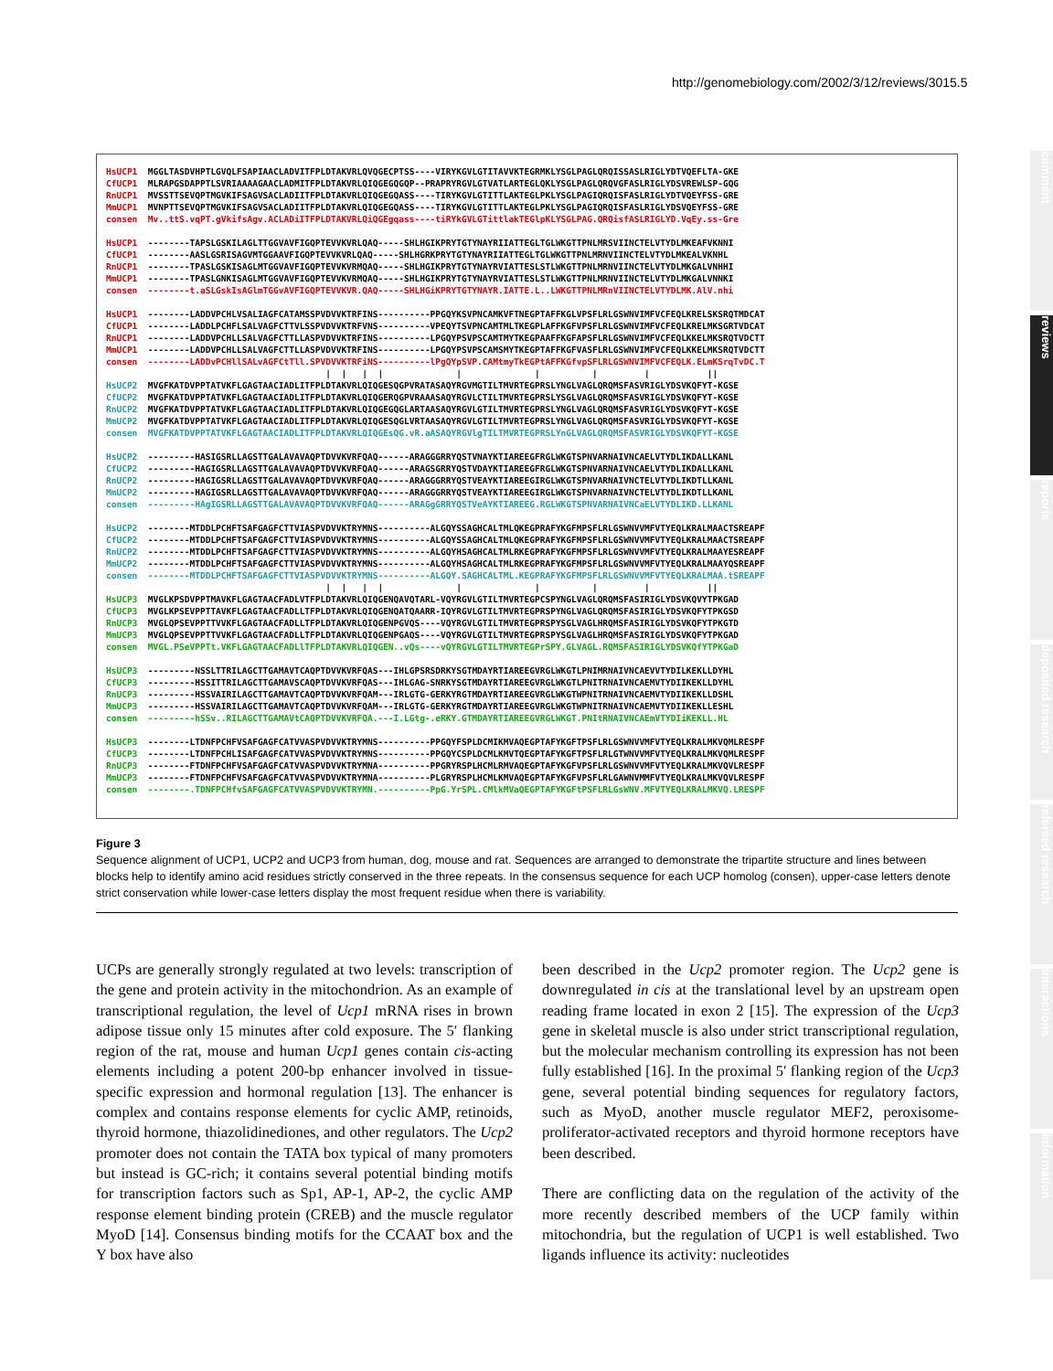http://genomebiology.com/2002/3/12/reviews/3015.5
HsUCP1 MGGLTASDVHPTLGVQLFSAPIAACLADVITFPLDTAKVRLQVQGECPTSS----VIRYKGVLGTITAVVKTEGRMKLYSGLPAGLQRQISSASLRIGLYDTVQEFLTA-GKE CfUCP1 MLRAPGSDAPPTLSVRIAAAAGAACLADMITFPLDTAKVRLQIQGEGQGQP--PRAPRYRGVLGTVATLARTEGLQKLYSGLPAGLQRQVGFASLRIGLYDSVREWLSP-GQG RnUCP1 MVSSTTSEVQPTMGVKIFSAGVSACLADIITFPLDTAKVRLQIQGEGQASS----TIRYKGVLGTITTLAKTEGLPKLYSGLPAGIQRQISFASLRIGLYDTVQEYFSS-GRE MmUCP1 MVNPTTSEVQPTMGVKIFSAGVSACLADIITFPLDTAKVRLQIQGEGQASS----TIRYKGVLGTITTLAKTEGLPKLYSGLPAGIQRQISFASLRIGLYDSVQEYFSS-GRE consen Mv..ttS.vqPT.gVkifsAgv.ACLADiITFPLDTAKVRLQiQGEgqass----tiRYkGVLGTittlakTEGlpKLYSGLPAG.QRQisfASLRIGLYD.VqEy.ss-Gre HsUCP1 --------TAPSLGSKILAGLTTGGVAVFIGQPTEVVKVRLQAQ-----SHLHGIKPRYTGTYNAYRIIATTEGLTGLWKGTTPNLMRSVIINCTELVTYDLMKEAFVKNNI CfUCP1 --------AASLGSRISAGVMTGGAAVFIGQPTEVVKVRLQAQ-----SHLHGRKPRYTGTYNAYRIIATTEGLTGLWKGTTPNLMRNVIINCTELVTYDLMKEALVKNHL RnUCP1 --------TPASLGSKISAGLMTGGVAVFIGQPTEVVKVRMQAQ-----SHLHGIKPRYTGTYNAYRVIATTESLSTLWKGTTPNLMRNVIINCTELVTYDLMKGALVNHHI MmUCP1 --------TPASLGNKISAGLMTGGVAVFIGQPTEVVKVRMQAQ-----SHLHGIKPRYTGTYNAYRVIATTESLSTLWKGTTPNLMRNVIINCTELVTYDLMKGALVNNKI consen --------t.aSLGskIsAGlmTGGvAVFIGQPTEVVKVR.QAQ-----SHLHGiKPRYTGTYNAYR.IATTE.L..LWKGTTPNLMRnVIINCTELVTYDLMK.AlV.nhi HsUCP1 --------LADDVPCHLVSALIAGFCATAMSSPVDVVKTRFINS----------PPGQYKSVPNCAMKVFTNEGPTAFFKGLVPSFLRLGSWNVIMFVCFEQLKRELSKSRQTMDCAT CfUCP1 --------LADDLPCHFLSALVAGFCTTVLSSPVDVVKTRFVNS----------VPEQYTSVPNCAMTMLTKEGPLAFFKGFVPSFLRLGSWNVIMFVCFEQLKRELMKSGRTVDCAT RnUCP1 --------LADDVPCHLLSALVAGFCTTLLASPVDVVKTRFINS----------LPGQYPSVPSCAMTMYTKEGPAAFFKGFAPSFLRLGSWNVIMFVCFEQLKKELMKSRQTVDCTT MmUCP1 --------LADDVPCHLLSALVAGFCTTLLASPVDVVKTRFINS----------LPGQYPSVPSCAMSMYTKEGPTAFFKGFVASFLRLGSWNVIMFVCFEQLKKELMKSRQTVDCTT consen --------LADDvPCHllSALvAGFCtTll.SPVDVVKTRFiNS----------lPgQYpSVP.CAMtmyTkEGPtAFFKGfvpSFLRLGSWNVIMFVCFEQLK.ELmKSrqTvDC.T | | | | | | | | || HsUCP2 MVGFKATDVPPTATVKFLGAGTAACIADLITFPLDTAKVRLQIQGESQGPVRATASAQYRGVMGTILTMVRTEGPRSLYNGLVAGLQRQMSFASVRIGLYDSVKQFYT-KGSE CfUCP2 MVGFKATDVPPTATVKFLGAGTAACIADLITFPLDTAKVRLQIQGERQGPVRAAASAQYRGVLCTILTMVRTEGPRSLYSGLVAGLQRQMSFASVRIGLYDSVKQFYT-KGSE RnUCP2 MVGFKATDVPPTATVKFLGAGTAACIADLITFPLDTAKVRLQIQGEGQGLARTAASAQYRGVLGTILTMVRTEGPRSLYNGLVAGLQRQMSFASVRIGLYDSVKQFYT-KGSE MmUCP2 MVGFKATDVPPTATVKFLGAGTAACIADLITFPLDTAKVRLQIQGESQGLVRTAASAQYRGVLGTILTMVRTEGPRSLYNGLVAGLQRQMSFASVRIGLYDSVKQFYT-KGSE consen MVGFKATDVPPTATVKFLGAGTAACIADLITFPLDTAKVRLQIQGEsQG.vR.aASAQYRGVlgTILTMVRTEGPRSLYnGLVAGLQRQMSFASVRIGLYDSVKQFYT-KGSE HsUCP2 ---------HASIGSRLLAGSTTGALAVAVAQPTDVVKVRFQAQ------ARAGGGRRYQSTVNAYKTIAREEGFRGLWKGTSPNVARNAIVNCAELVTYDLIKDALLKANL CfUCP2 ---------HAGIGSRLLAGSTTGALAVAVAQPTDVVKVRFQAQ------ARAGSGRRYQSTVDAYKTIAREEGFRGLWKGTSPNVARNAIVNCAELVTYDLIKDALLKANL RnUCP2 ---------HAGIGSRLLAGSTTGALAVAVAQPTDVVKVRFQAQ------ARAGGGRRYQSTVEAYKTIAREEGIRGLWKGTSPNVARNAIVNCTELVTYDLIKDTLLKANL MmUCP2 ---------HAGIGSRLLAGSTTGALAVAVAQPTDVVKVRFQAQ------ARAGGGRRYQSTVEAYKTIAREEGIRGLWKGTSPNVARNAIVNCTELVTYDLIKDTLLKANL consen ---------HAgIGSRLLAGSTTGALAVAVAQPTDVVKVRFQAQ------ARAGgGRRYQSTVeAYKTIAREEG.RGLWKGTSPNVARNAIVNCaELVTYDLIKD.LLKANL HsUCP2 --------MTDDLPCHFTSAFGAGFCTTVIASPVDVVKTRYMNS----------ALGQYSSAGHCALTMLQKEGPRAFYKGFMPSFLRLGSWNVVMFVTYEQLKRALMAACTSREAPF CfUCP2 --------MTDDLPCHFTSAFGAGFCTTVIASPVDVVKTRYMNS----------ALGQYSSAGHCALTMLQKEGPRAFYKGFMPSFLRLGSWNVVMFVTYEQLKRALMAACTSREAPF RnUCP2 --------MTDDLPCHFTSAFGAGFCTTVIASPVDVVKTRYMNS----------ALGQYHSAGHCALTMLRKEGPRAFYKGFMPSFLRLGSWNVVMFVTYEQLKRALMAAYESREAPF MmUCP2 --------MTDDLPCHFTSAFGAGFCTTVIASPVDVVKTRYMNS----------ALGQYHSAGHCALTMLRKEGPRAFYKGFMPSFLRLGSWNVVMFVTYEQLKRALMAAYQSREAPF consen --------MTDDLPCHFTSAFGAGFCTTVIASPVDVVKTRYMNS----------ALGQY.SAGHCALTML.KEGPRAFYKGFMPSFLRLGSWNVVMFVTYEQLKRALMAA.tSREAPF | | | | | | | | || HsUCP3 MVGLKPSDVPPTMAVKFLGAGTAACFADLVTFPLDTAKVRLQIQGENQAVQTARL-VQYRGVLGTILTMVRTEGPCSPYNGLVAGLQRQMSFASIRIGLYDSVKQVYTPKGAD CfUCP3 MVGLKPSEVPPTTAVKFLGAGTAACFADLLTFPLDTAKVRLQIQGENQATQAARR-IQYRGVLGTILTMVRTEGPRSPYNGLVAGLQRQMSFASIRIGLYDSVKQFYTPKGSD RnUCP3 MVGLQPSEVPPTTVVKFLGAGTAACFADLLTFPLDTAKVRLQIQGENPGVQS----VQYRGVLGTILTMVRTEGPRSPYSGLVAGLHRQMSFASIRIGLYDSVKQFYTPKGTD MmUCP3 MVGLQPSEVPPTTVVKFLGAGTAACFADLLTFPLDTAKVRLQIQGENPGAQS----VQYRGVLGTILTMVRTEGPRSPYSGLVAGLHRQMSFASIRIGLYDSVKQFYTPKGAD consen MVGL.PSeVPPTt.VKFLGAGTAACFADLlTFPLDTAKVRLQIQGEN..vQs----vQYRGVLGTILTMVRTEGPrSPY.GLVAGL.RQMSFASIRIGLYDSVKQfYTPKGaD HsUCP3 ---------NSSLTTRILAGCTTGAMAVTCAQPTDVVKVRFQAS---IHLGPSRSDRKYSGTMDAYRTIAREEGVRGLWKGTLPNIMRNAIVNCAEVVTYDILKEKLLDYHL CfUCP3 ---------HSSITTRILAGCTTGAMAVSCAQPTDVVKVRFQAS---IHLGAG-SNRKYSGTMDAYRTIAREEGVRGLWKGTLPNITRNAIVNCAEMVTYDIIKEKLLDYHL RnUCP3 ---------HSSVAIRILAGCTTGAMAVTCAQPTDVVKVRFQAM---IRLGTG-GERKYRGTMDAYRTIAREEGVRGLWKGTWPNITRNAIVNCAEMVTYDIIKEKLLDSHL MmUCP3 ---------HSSVAIRILAGCTTGAMAVTCAQPTDVVKVRFQAM---IRLGTG-GERKYRGTMDAYRTIAREEGVRGLWKGTWPNITRNAIVNCAEMVTYDIIKEKLLESHL consen ---------hSSv..RILAGCTTGAMAVtCAQPTDVVKVRFQA.---I.LGtg-.eRKY.GTMDAYRTIAREEGVRGLWKGT.PNItRNAIVNCAEmVTYDIiKEKLL.HL HsUCP3 --------LTDNFPCHFVSAFGAGFCATVVASPVDVVKTRYMNS----------PPGQYFSPLDCMIKMVAQEGPTAFYKGFTPSFLRLGSWNVVMFVTYEQLKRALMKVQMLRESPF CfUCP3 --------LTDNFPCHLISAFGAGFCATVVASPVDVVKTRYMNS----------PPGQYCSPLDCMLKMVTQEGPTAFYKGFTPSFLRLGTWNVVMFVTYEQLKRALMKVQMLRESPF RnUCP3 --------FTDNFPCHFVSAFGAGFCATVVASPVDVVKTRYMNA----------PPGRYRSPLHCMLRMVAQEGPTAFYKGFVPSFLRLGSWNVVMFVTYEQLKRALMKVQVLRESPF MmUCP3 --------FTDNFPCHFVSAFGAGFCATVVASPVDVVKTRYMNA----------PLGRYRSPLHCMLKMVAQEGPTAFYKGFVPSFLRLGAWNVMMFVTYEQLKRALMKVQVLRESPF consen --------.TDNFPCHfvSAFGAGFCATVVASPVDVVKTRYMN.----------PpG.YrSPL.CMlkMVaQEGPTAFYKGFtPSFLRLGsWNV.MFVTYEQLKRALMKVQ.LRESPF
Figure 3
Sequence alignment of UCP1, UCP2 and UCP3 from human, dog, mouse and rat. Sequences are arranged to demonstrate the tripartite structure and lines between blocks help to identify amino acid residues strictly conserved in the three repeats. In the consensus sequence for each UCP homolog (consen), upper-case letters denote strict conservation while lower-case letters display the most frequent residue when there is variability.
UCPs are generally strongly regulated at two levels: transcription of the gene and protein activity in the mitochondrion. As an example of transcriptional regulation, the level of Ucp1 mRNA rises in brown adipose tissue only 15 minutes after cold exposure. The 5′ flanking region of the rat, mouse and human Ucp1 genes contain cis-acting elements including a potent 200-bp enhancer involved in tissue-specific expression and hormonal regulation [13]. The enhancer is complex and contains response elements for cyclic AMP, retinoids, thyroid hormone, thiazolidinediones, and other regulators. The Ucp2 promoter does not contain the TATA box typical of many promoters but instead is GC-rich; it contains several potential binding motifs for transcription factors such as Sp1, AP-1, AP-2, the cyclic AMP response element binding protein (CREB) and the muscle regulator MyoD [14]. Consensus binding motifs for the CCAAT box and the Y box have also
been described in the Ucp2 promoter region. The Ucp2 gene is downregulated in cis at the translational level by an upstream open reading frame located in exon 2 [15]. The expression of the Ucp3 gene in skeletal muscle is also under strict transcriptional regulation, but the molecular mechanism controlling its expression has not been fully established [16]. In the proximal 5′ flanking region of the Ucp3 gene, several potential binding sequences for regulatory factors, such as MyoD, another muscle regulator MEF2, peroxisome-proliferator-activated receptors and thyroid hormone receptors have been described.
There are conflicting data on the regulation of the activity of the more recently described members of the UCP family within mitochondria, but the regulation of UCP1 is well established. Two ligands influence its activity: nucleotides
comment
reviews
reports
deposited research
refereed research
interactions
information